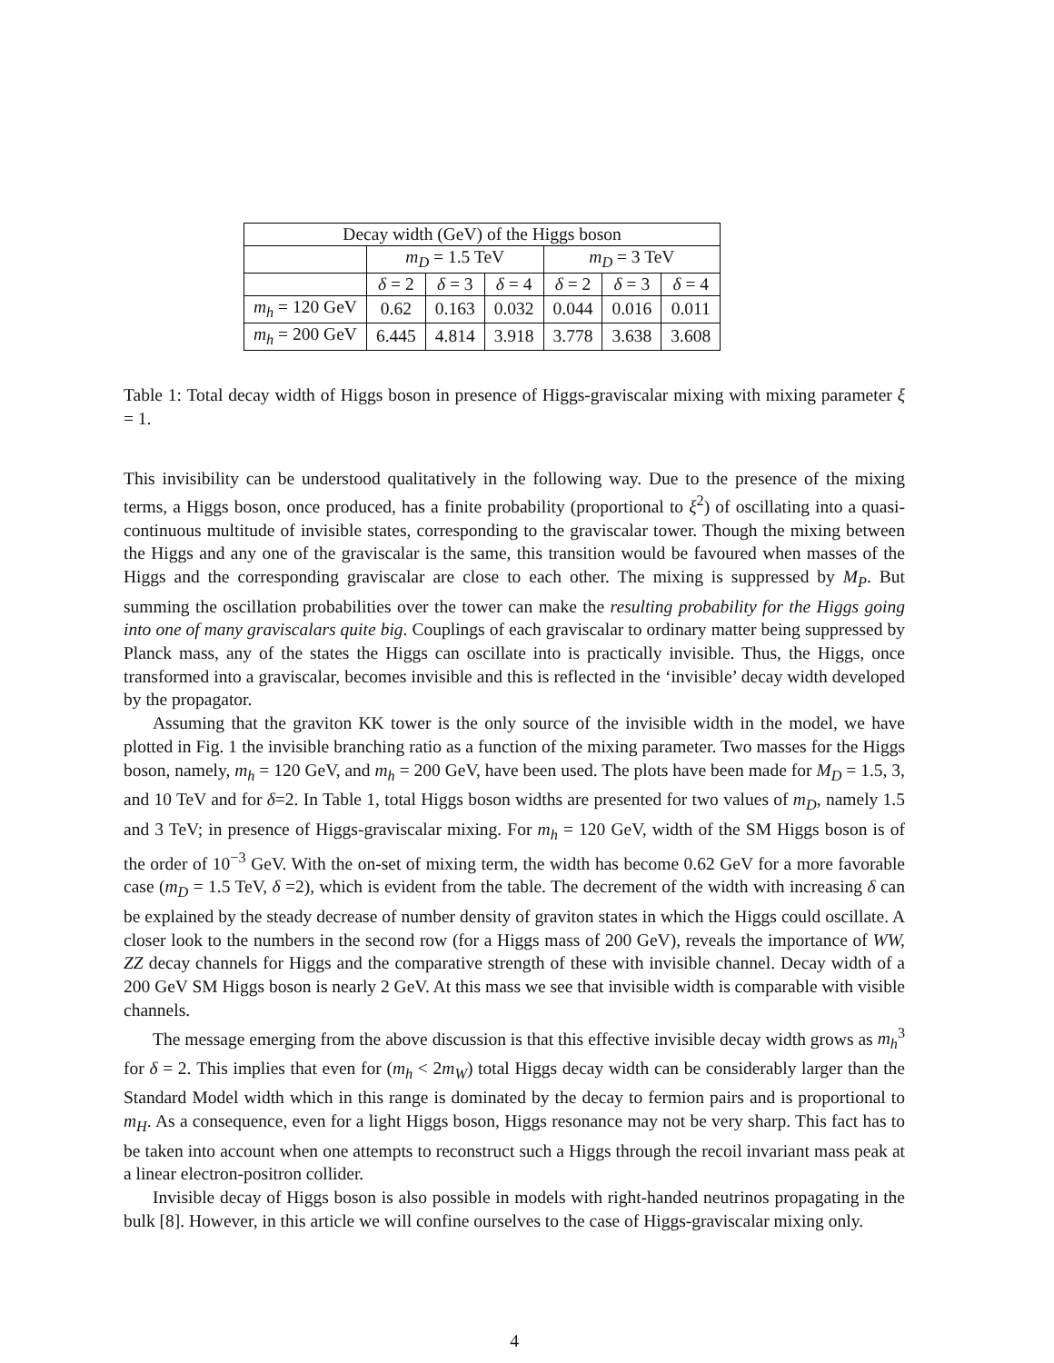| Decay width (GeV) of the Higgs boson | | | | | | |
| --- | --- | --- | --- | --- | --- | --- |
| | m<sub>D</sub> = 1.5 TeV | | | m<sub>D</sub> = 3 TeV | | |
| | δ = 2 | δ = 3 | δ = 4 | δ = 2 | δ = 3 | δ = 4 |
| m<sub>h</sub> = 120 GeV | 0.62 | 0.163 | 0.032 | 0.044 | 0.016 | 0.011 |
| m<sub>h</sub> = 200 GeV | 6.445 | 4.814 | 3.918 | 3.778 | 3.638 | 3.608 |
Table 1: Total decay width of Higgs boson in presence of Higgs-graviscalar mixing with mixing parameter ξ = 1.
This invisibility can be understood qualitatively in the following way. Due to the presence of the mixing terms, a Higgs boson, once produced, has a finite probability (proportional to ξ<sup>2</sup>) of oscillating into a quasi-continuous multitude of invisible states, corresponding to the graviscalar tower. Though the mixing between the Higgs and any one of the graviscalar is the same, this transition would be favoured when masses of the Higgs and the corresponding graviscalar are close to each other. The mixing is suppressed by M<sub>P</sub>. But summing the oscillation probabilities over the tower can make the resulting probability for the Higgs going into one of many graviscalars quite big. Couplings of each graviscalar to ordinary matter being suppressed by Planck mass, any of the states the Higgs can oscillate into is practically invisible. Thus, the Higgs, once transformed into a graviscalar, becomes invisible and this is reflected in the ‘invisible’ decay width developed by the propagator.
Assuming that the graviton KK tower is the only source of the invisible width in the model, we have plotted in Fig. 1 the invisible branching ratio as a function of the mixing parameter. Two masses for the Higgs boson, namely, m<sub>h</sub> = 120 GeV, and m<sub>h</sub> = 200 GeV, have been used. The plots have been made for M<sub>D</sub> = 1.5, 3, and 10 TeV and for δ=2. In Table 1, total Higgs boson widths are presented for two values of m<sub>D</sub>, namely 1.5 and 3 TeV; in presence of Higgs-graviscalar mixing. For m<sub>h</sub> = 120 GeV, width of the SM Higgs boson is of the order of 10<sup>−3</sup> GeV. With the on-set of mixing term, the width has become 0.62 GeV for a more favorable case (m<sub>D</sub> = 1.5 TeV, δ =2), which is evident from the table. The decrement of the width with increasing δ can be explained by the steady decrease of number density of graviton states in which the Higgs could oscillate. A closer look to the numbers in the second row (for a Higgs mass of 200 GeV), reveals the importance of WW, ZZ decay channels for Higgs and the comparative strength of these with invisible channel. Decay width of a 200 GeV SM Higgs boson is nearly 2 GeV. At this mass we see that invisible width is comparable with visible channels.
The message emerging from the above discussion is that this effective invisible decay width grows as m<sub>h</sub><sup>3</sup> for δ = 2. This implies that even for (m<sub>h</sub> < 2m<sub>W</sub>) total Higgs decay width can be considerably larger than the Standard Model width which in this range is dominated by the decay to fermion pairs and is proportional to m<sub>H</sub>. As a consequence, even for a light Higgs boson, Higgs resonance may not be very sharp. This fact has to be taken into account when one attempts to reconstruct such a Higgs through the recoil invariant mass peak at a linear electron-positron collider.
Invisible decay of Higgs boson is also possible in models with right-handed neutrinos propagating in the bulk [8]. However, in this article we will confine ourselves to the case of Higgs-graviscalar mixing only.
4